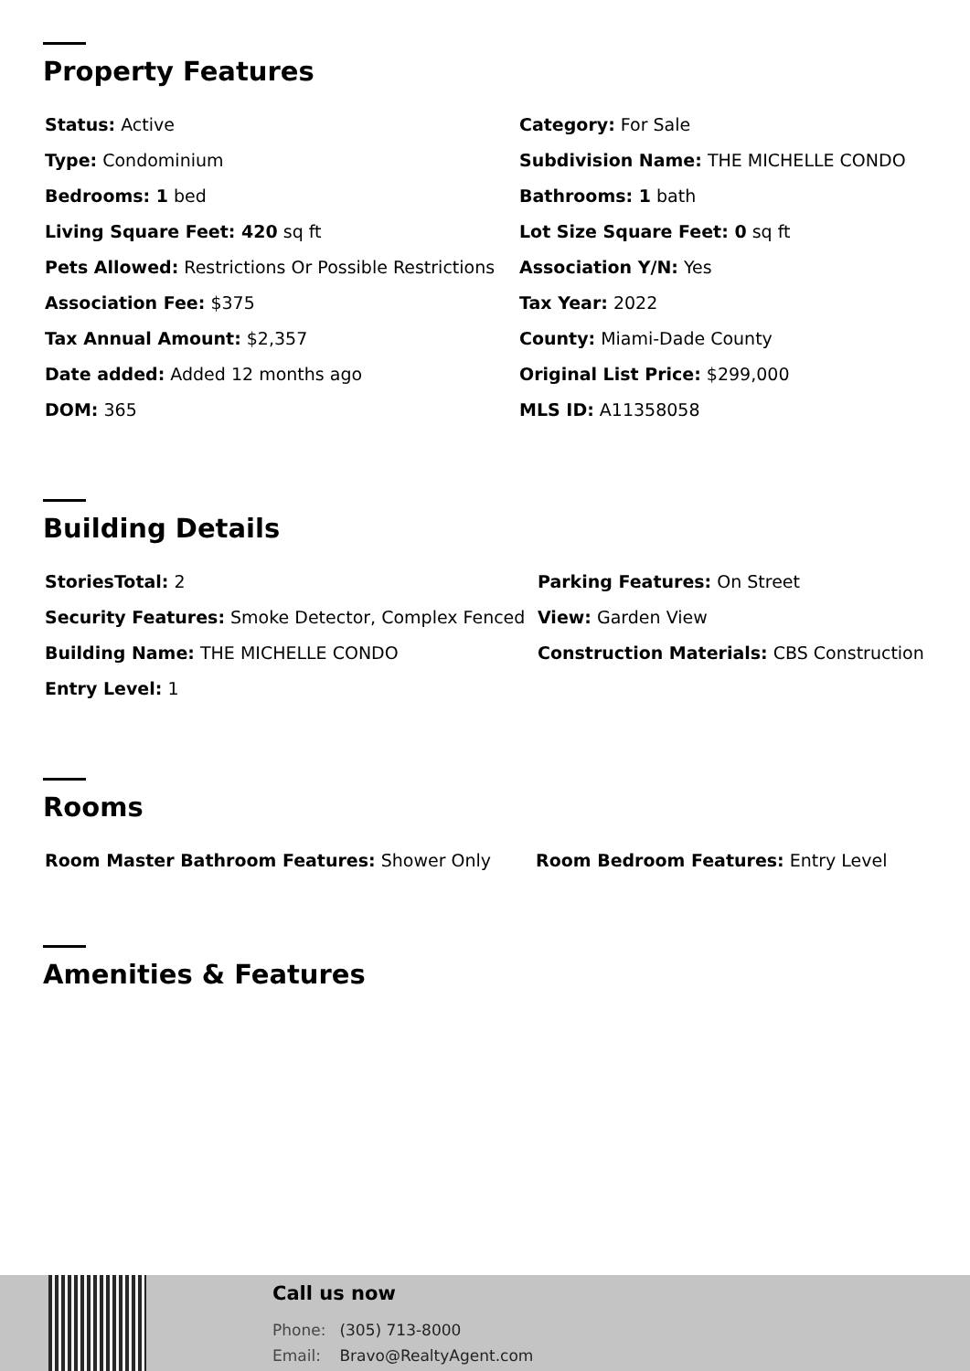Property Features
| Status: Active | Category: For Sale |
| Type: Condominium | Subdivision Name: THE MICHELLE CONDO |
| Bedrooms: 1 bed | Bathrooms: 1 bath |
| Living Square Feet: 420 sq ft | Lot Size Square Feet: 0 sq ft |
| Pets Allowed: Restrictions Or Possible Restrictions | Association Y/N: Yes |
| Association Fee: $375 | Tax Year: 2022 |
| Tax Annual Amount: $2,357 | County: Miami-Dade County |
| Date added: Added 12 months ago | Original List Price: $299,000 |
| DOM: 365 | MLS ID: A11358058 |
Building Details
| StoriesTotal: 2 | Parking Features: On Street |
| Security Features: Smoke Detector, Complex Fenced | View: Garden View |
| Building Name: THE MICHELLE CONDO | Construction Materials: CBS Construction |
| Entry Level: 1 | |
Rooms
| Room Master Bathroom Features: Shower Only | Room Bedroom Features: Entry Level |
Amenities & Features
Call us now
Phone: (305) 713-8000
Email: Bravo@RealtyAgent.com